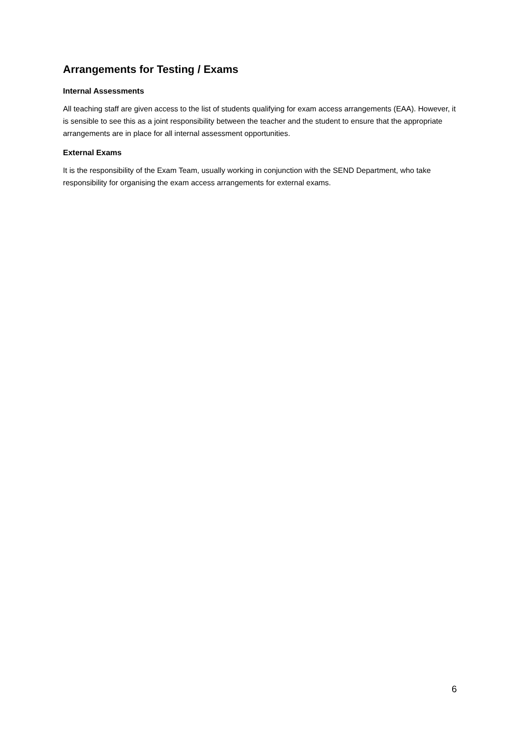Arrangements for Testing / Exams
Internal Assessments
All teaching staff are given access to the list of students qualifying for exam access arrangements (EAA). However, it is sensible to see this as a joint responsibility between the teacher and the student to ensure that the appropriate arrangements are in place for all internal assessment opportunities.
External Exams
It is the responsibility of the Exam Team, usually working in conjunction with the SEND Department, who take responsibility for organising the exam access arrangements for external exams.
6